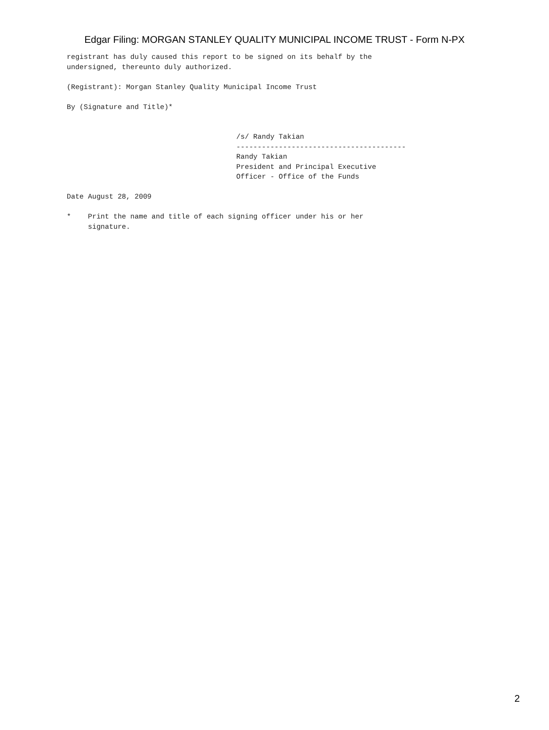Edgar Filing: MORGAN STANLEY QUALITY MUNICIPAL INCOME TRUST - Form N-PX
registrant has duly caused this report to be signed on its behalf by the
undersigned, thereunto duly authorized.

(Registrant): Morgan Stanley Quality Municipal Income Trust

By (Signature and Title)*


                                        /s/ Randy Takian
                                        ----------------------------------------
                                        Randy Takian
                                        President and Principal Executive
                                        Officer - Office of the Funds

Date August 28, 2009

*    Print the name and title of each signing officer under his or her
     signature.
2